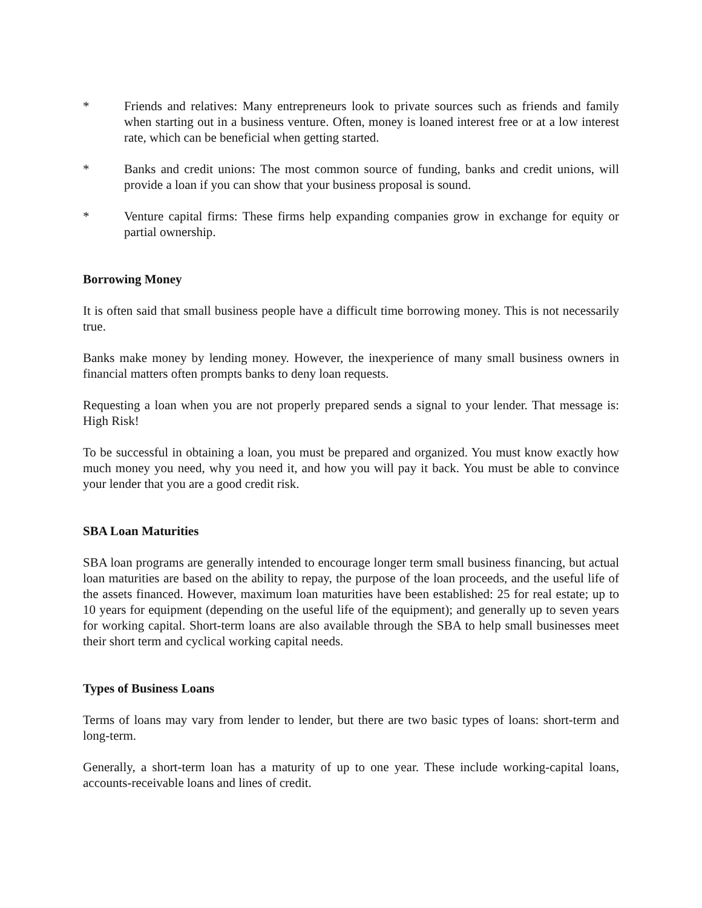* Friends and relatives: Many entrepreneurs look to private sources such as friends and family when starting out in a business venture. Often, money is loaned interest free or at a low interest rate, which can be beneficial when getting started.
* Banks and credit unions: The most common source of funding, banks and credit unions, will provide a loan if you can show that your business proposal is sound.
* Venture capital firms: These firms help expanding companies grow in exchange for equity or partial ownership.
Borrowing Money
It is often said that small business people have a difficult time borrowing money. This is not necessarily true.
Banks make money by lending money. However, the inexperience of many small business owners in financial matters often prompts banks to deny loan requests.
Requesting a loan when you are not properly prepared sends a signal to your lender. That message is: High Risk!
To be successful in obtaining a loan, you must be prepared and organized. You must know exactly how much money you need, why you need it, and how you will pay it back. You must be able to convince your lender that you are a good credit risk.
SBA Loan Maturities
SBA loan programs are generally intended to encourage longer term small business financing, but actual loan maturities are based on the ability to repay, the purpose of the loan proceeds, and the useful life of the assets financed. However, maximum loan maturities have been established: 25 for real estate; up to 10 years for equipment (depending on the useful life of the equipment); and generally up to seven years for working capital. Short-term loans are also available through the SBA to help small businesses meet their short term and cyclical working capital needs.
Types of Business Loans
Terms of loans may vary from lender to lender, but there are two basic types of loans: short-term and long-term.
Generally, a short-term loan has a maturity of up to one year. These include working-capital loans, accounts-receivable loans and lines of credit.